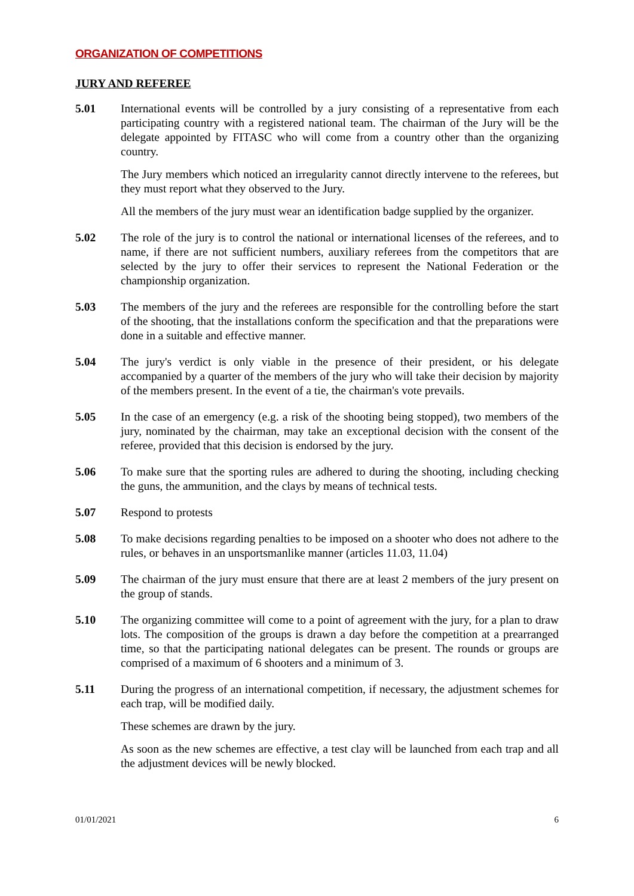ORGANIZATION OF COMPETITIONS
JURY AND REFEREE
5.01 International events will be controlled by a jury consisting of a representative from each participating country with a registered national team. The chairman of the Jury will be the delegate appointed by FITASC who will come from a country other than the organizing country.
The Jury members which noticed an irregularity cannot directly intervene to the referees, but they must report what they observed to the Jury.
All the members of the jury must wear an identification badge supplied by the organizer.
5.02 The role of the jury is to control the national or international licenses of the referees, and to name, if there are not sufficient numbers, auxiliary referees from the competitors that are selected by the jury to offer their services to represent the National Federation or the championship organization.
5.03 The members of the jury and the referees are responsible for the controlling before the start of the shooting, that the installations conform the specification and that the preparations were done in a suitable and effective manner.
5.04 The jury's verdict is only viable in the presence of their president, or his delegate accompanied by a quarter of the members of the jury who will take their decision by majority of the members present. In the event of a tie, the chairman's vote prevails.
5.05 In the case of an emergency (e.g. a risk of the shooting being stopped), two members of the jury, nominated by the chairman, may take an exceptional decision with the consent of the referee, provided that this decision is endorsed by the jury.
5.06 To make sure that the sporting rules are adhered to during the shooting, including checking the guns, the ammunition, and the clays by means of technical tests.
5.07 Respond to protests
5.08 To make decisions regarding penalties to be imposed on a shooter who does not adhere to the rules, or behaves in an unsportsmanlike manner (articles 11.03, 11.04)
5.09 The chairman of the jury must ensure that there are at least 2 members of the jury present on the group of stands.
5.10 The organizing committee will come to a point of agreement with the jury, for a plan to draw lots. The composition of the groups is drawn a day before the competition at a prearranged time, so that the participating national delegates can be present. The rounds or groups are comprised of a maximum of 6 shooters and a minimum of 3.
5.11 During the progress of an international competition, if necessary, the adjustment schemes for each trap, will be modified daily.
These schemes are drawn by the jury.
As soon as the new schemes are effective, a test clay will be launched from each trap and all the adjustment devices will be newly blocked.
01/01/2021 6